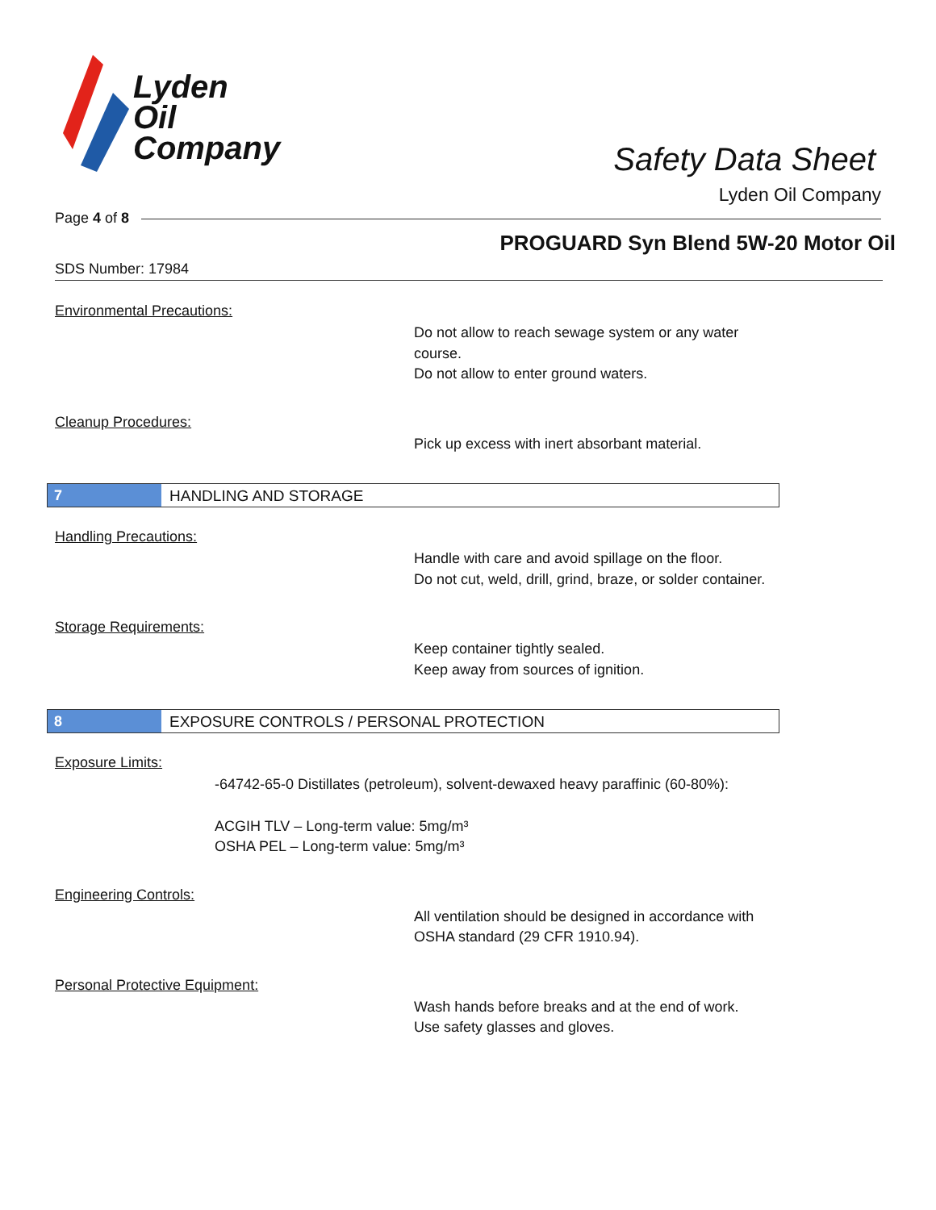Lyden
Oil
Company
Safety Data Sheet
Lyden Oil Company
Page 4 of 8
PROGUARD Syn Blend 5W-20 Motor Oil
SDS Number: 17984
Environmental Precautions:
Do not allow to reach sewage system or any water course.
Do not allow to enter ground waters.
Cleanup Procedures:
Pick up excess with inert absorbant material.
7 HANDLING AND STORAGE
Handling Precautions:
Handle with care and avoid spillage on the floor.
Do not cut, weld, drill, grind, braze, or solder container.
Storage Requirements:
Keep container tightly sealed.
Keep away from sources of ignition.
8 EXPOSURE CONTROLS / PERSONAL PROTECTION
Exposure Limits:
-64742-65-0 Distillates (petroleum), solvent-dewaxed heavy paraffinic (60-80%):
ACGIH TLV – Long-term value: 5mg/m³
OSHA PEL – Long-term value: 5mg/m³
Engineering Controls:
All ventilation should be designed in accordance with OSHA standard (29 CFR 1910.94).
Personal Protective Equipment:
Wash hands before breaks and at the end of work.
Use safety glasses and gloves.